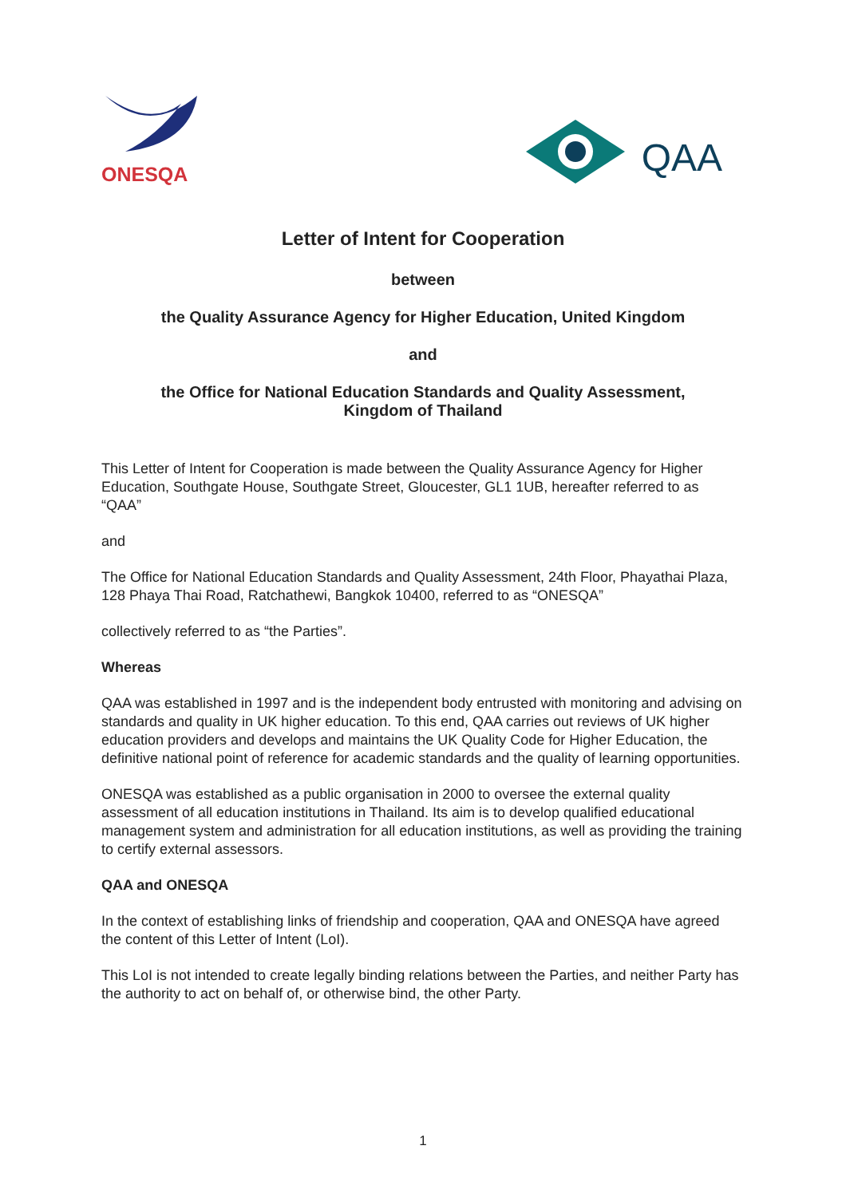ONESQA
QAA
Letter of Intent for Cooperation
between
the Quality Assurance Agency for Higher Education, United Kingdom
and
the Office for National Education Standards and Quality Assessment,
Kingdom of Thailand
This Letter of Intent for Cooperation is made between the Quality Assurance Agency for Higher Education, Southgate House, Southgate Street, Gloucester, GL1 1UB, hereafter referred to as “QAA”
and
The Office for National Education Standards and Quality Assessment, 24th Floor, Phayathai Plaza, 128 Phaya Thai Road, Ratchathewi, Bangkok 10400, referred to as “ONESQA”
collectively referred to as “the Parties”.
Whereas
QAA was established in 1997 and is the independent body entrusted with monitoring and advising on standards and quality in UK higher education. To this end, QAA carries out reviews of UK higher education providers and develops and maintains the UK Quality Code for Higher Education, the definitive national point of reference for academic standards and the quality of learning opportunities.
ONESQA was established as a public organisation in 2000 to oversee the external quality assessment of all education institutions in Thailand. Its aim is to develop qualified educational management system and administration for all education institutions, as well as providing the training to certify external assessors.
QAA and ONESQA
In the context of establishing links of friendship and cooperation, QAA and ONESQA have agreed the content of this Letter of Intent (LoI).
This LoI is not intended to create legally binding relations between the Parties, and neither Party has the authority to act on behalf of, or otherwise bind, the other Party.
1